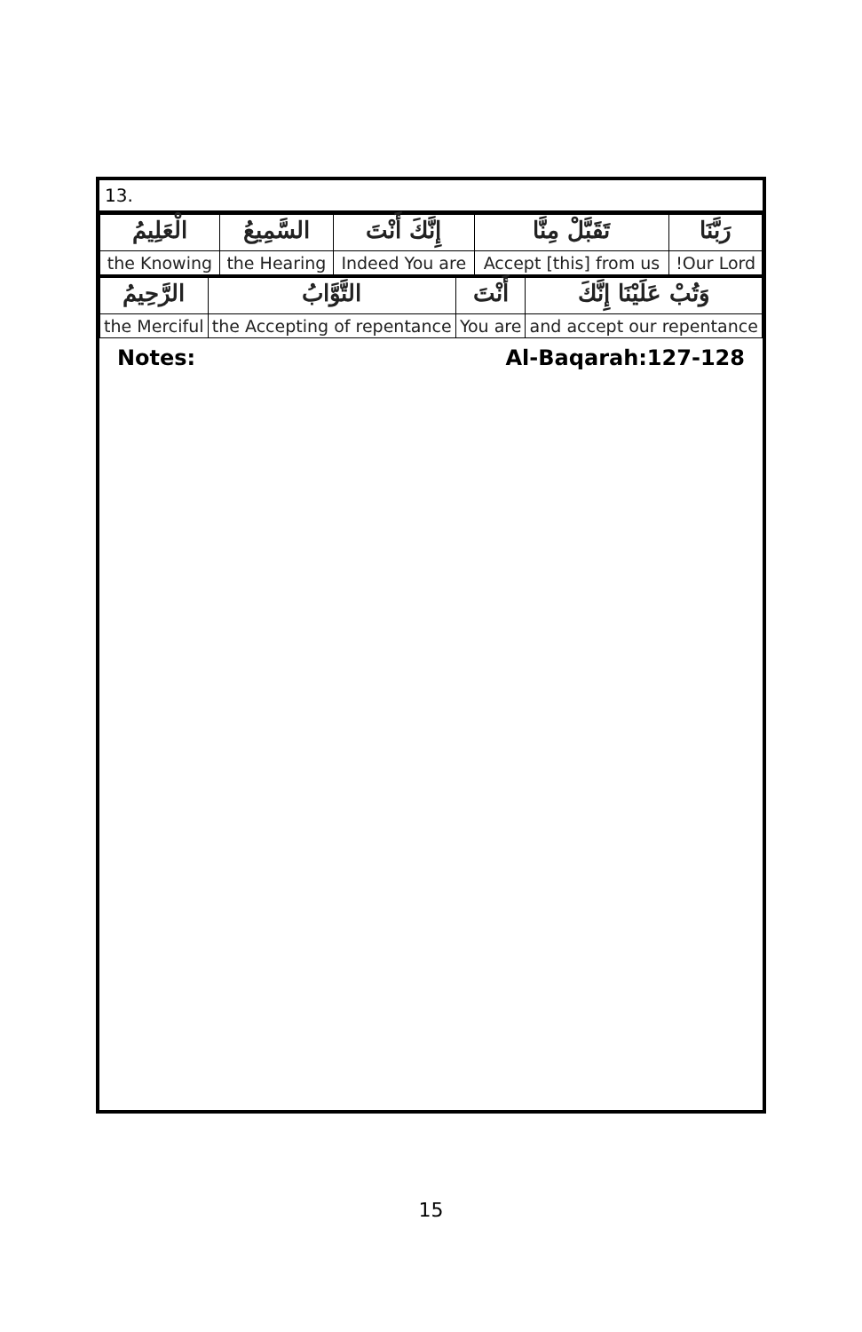13.
| رَبَّنَا | تَقَبَّلْ مِنَّا | إِنَّكَ أَنْتَ | السَّمِيعُ | الْعَلِيمُ |
| Our Lord! | Accept [this] from us | Indeed You are | the Hearing | the Knowing |
| وَتُبْ عَلَيْنَا إِنَّكَ | أَنْتَ | التَّوَّابُ | الرَّحِيمُ |
| and accept our repentance | You are | the Accepting of repentance | the Merciful |
Notes: Al-Baqarah:127-128
15